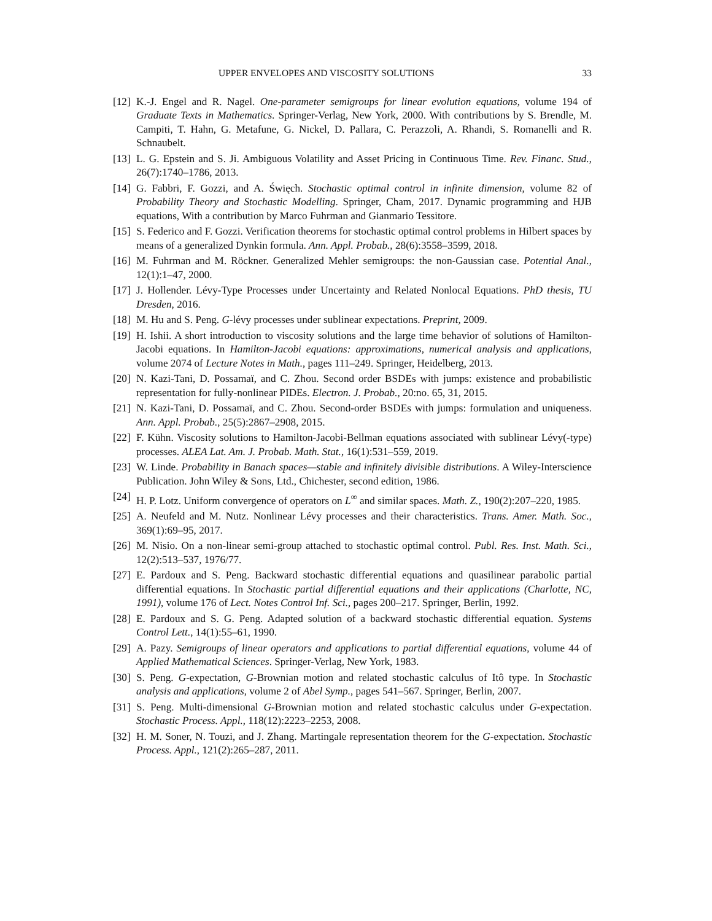UPPER ENVELOPES AND VISCOSITY SOLUTIONS 33
[12] K.-J. Engel and R. Nagel. One-parameter semigroups for linear evolution equations, volume 194 of Graduate Texts in Mathematics. Springer-Verlag, New York, 2000. With contributions by S. Brendle, M. Campiti, T. Hahn, G. Metafune, G. Nickel, D. Pallara, C. Perazzoli, A. Rhandi, S. Romanelli and R. Schnaubelt.
[13] L. G. Epstein and S. Ji. Ambiguous Volatility and Asset Pricing in Continuous Time. Rev. Financ. Stud., 26(7):1740–1786, 2013.
[14] G. Fabbri, F. Gozzi, and A. Święch. Stochastic optimal control in infinite dimension, volume 82 of Probability Theory and Stochastic Modelling. Springer, Cham, 2017. Dynamic programming and HJB equations, With a contribution by Marco Fuhrman and Gianmario Tessitore.
[15] S. Federico and F. Gozzi. Verification theorems for stochastic optimal control problems in Hilbert spaces by means of a generalized Dynkin formula. Ann. Appl. Probab., 28(6):3558–3599, 2018.
[16] M. Fuhrman and M. Röckner. Generalized Mehler semigroups: the non-Gaussian case. Potential Anal., 12(1):1–47, 2000.
[17] J. Hollender. Lévy-Type Processes under Uncertainty and Related Nonlocal Equations. PhD thesis, TU Dresden, 2016.
[18] M. Hu and S. Peng. G-lévy processes under sublinear expectations. Preprint, 2009.
[19] H. Ishii. A short introduction to viscosity solutions and the large time behavior of solutions of Hamilton-Jacobi equations. In Hamilton-Jacobi equations: approximations, numerical analysis and applications, volume 2074 of Lecture Notes in Math., pages 111–249. Springer, Heidelberg, 2013.
[20] N. Kazi-Tani, D. Possamaï, and C. Zhou. Second order BSDEs with jumps: existence and probabilistic representation for fully-nonlinear PIDEs. Electron. J. Probab., 20:no. 65, 31, 2015.
[21] N. Kazi-Tani, D. Possamaï, and C. Zhou. Second-order BSDEs with jumps: formulation and uniqueness. Ann. Appl. Probab., 25(5):2867–2908, 2015.
[22] F. Kühn. Viscosity solutions to Hamilton-Jacobi-Bellman equations associated with sublinear Lévy(-type) processes. ALEA Lat. Am. J. Probab. Math. Stat., 16(1):531–559, 2019.
[23] W. Linde. Probability in Banach spaces—stable and infinitely divisible distributions. A Wiley-Interscience Publication. John Wiley & Sons, Ltd., Chichester, second edition, 1986.
[24] H. P. Lotz. Uniform convergence of operators on L<sup>∞</sup> and similar spaces. Math. Z., 190(2):207–220, 1985.
[25] A. Neufeld and M. Nutz. Nonlinear Lévy processes and their characteristics. Trans. Amer. Math. Soc., 369(1):69–95, 2017.
[26] M. Nisio. On a non-linear semi-group attached to stochastic optimal control. Publ. Res. Inst. Math. Sci., 12(2):513–537, 1976/77.
[27] E. Pardoux and S. Peng. Backward stochastic differential equations and quasilinear parabolic partial differential equations. In Stochastic partial differential equations and their applications (Charlotte, NC, 1991), volume 176 of Lect. Notes Control Inf. Sci., pages 200–217. Springer, Berlin, 1992.
[28] E. Pardoux and S. G. Peng. Adapted solution of a backward stochastic differential equation. Systems Control Lett., 14(1):55–61, 1990.
[29] A. Pazy. Semigroups of linear operators and applications to partial differential equations, volume 44 of Applied Mathematical Sciences. Springer-Verlag, New York, 1983.
[30] S. Peng. G-expectation, G-Brownian motion and related stochastic calculus of Itô type. In Stochastic analysis and applications, volume 2 of Abel Symp., pages 541–567. Springer, Berlin, 2007.
[31] S. Peng. Multi-dimensional G-Brownian motion and related stochastic calculus under G-expectation. Stochastic Process. Appl., 118(12):2223–2253, 2008.
[32] H. M. Soner, N. Touzi, and J. Zhang. Martingale representation theorem for the G-expectation. Stochastic Process. Appl., 121(2):265–287, 2011.